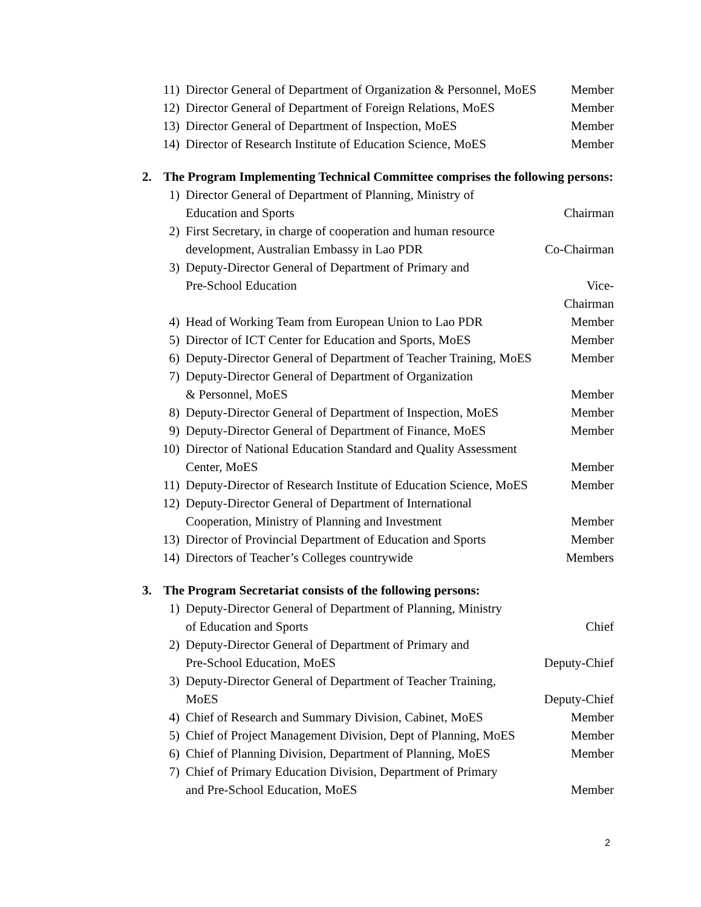11) Director General of Department of Organization & Personnel, MoES Member
12) Director General of Department of Foreign Relations, MoES Member
13) Director General of Department of Inspection, MoES Member
14) Director of Research Institute of Education Science, MoES Member
2. The Program Implementing Technical Committee comprises the following persons:
1) Director General of Department of Planning, Ministry of
Education and Sports
Chairman
2) First Secretary, in charge of cooperation and human resource
development, Australian Embassy in Lao PDR
Co-Chairman
3) Deputy-Director General of Department of Primary and
Pre-School Education
Vice-Chairman
4) Head of Working Team from European Union to Lao PDR Member
5) Director of ICT Center for Education and Sports, MoES Member
6) Deputy-Director General of Department of Teacher Training, MoES Member
7) Deputy-Director General of Department of Organization
& Personnel, MoES
Member
8) Deputy-Director General of Department of Inspection, MoES Member
9) Deputy-Director General of Department of Finance, MoES Member
10) Director of National Education Standard and Quality Assessment
Center, MoES
Member
11) Deputy-Director of Research Institute of Education Science, MoES Member
12) Deputy-Director General of Department of International
Cooperation, Ministry of Planning and Investment
Member
13) Director of Provincial Department of Education and Sports Member
14) Directors of Teacher’s Colleges countrywide Members
3. The Program Secretariat consists of the following persons:
1) Deputy-Director General of Department of Planning, Ministry
of Education and Sports
Chief
2) Deputy-Director General of Department of Primary and
Pre-School Education, MoES
Deputy-Chief
3) Deputy-Director General of Department of Teacher Training,
MoES
Deputy-Chief
4) Chief of Research and Summary Division, Cabinet, MoES Member
5) Chief of Project Management Division, Dept of Planning, MoES Member
6) Chief of Planning Division, Department of Planning, MoES Member
7) Chief of Primary Education Division, Department of Primary
and Pre-School Education, MoES
Member
2